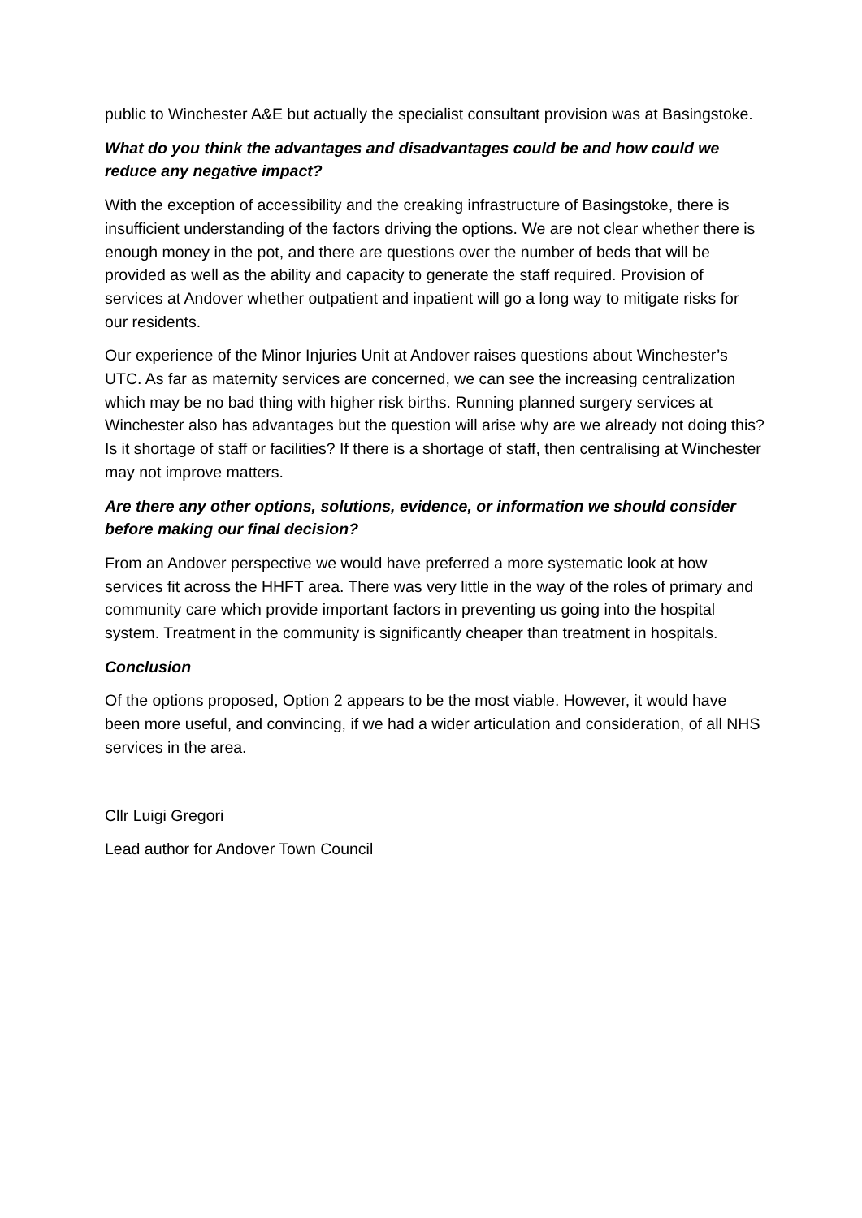public to Winchester A&E but actually the specialist consultant provision was at Basingstoke.
What do you think the advantages and disadvantages could be and how could we reduce any negative impact?
With the exception of accessibility and the creaking infrastructure of Basingstoke, there is insufficient understanding of the factors driving the options. We are not clear whether there is enough money in the pot, and there are questions over the number of beds that will be provided as well as the ability and capacity to generate the staff required. Provision of services at Andover whether outpatient and inpatient will go a long way to mitigate risks for our residents.
Our experience of the Minor Injuries Unit at Andover raises questions about Winchester’s UTC. As far as maternity services are concerned, we can see the increasing centralization which may be no bad thing with higher risk births. Running planned surgery services at Winchester also has advantages but the question will arise why are we already not doing this? Is it shortage of staff or facilities? If there is a shortage of staff, then centralising at Winchester may not improve matters.
Are there any other options, solutions, evidence, or information we should consider before making our final decision?
From an Andover perspective we would have preferred a more systematic look at how services fit across the HHFT area. There was very little in the way of the roles of primary and community care which provide important factors in preventing us going into the hospital system. Treatment in the community is significantly cheaper than treatment in hospitals.
Conclusion
Of the options proposed, Option 2 appears to be the most viable. However, it would have been more useful, and convincing, if we had a wider articulation and consideration, of all NHS services in the area.
Cllr Luigi Gregori
Lead author for Andover Town Council